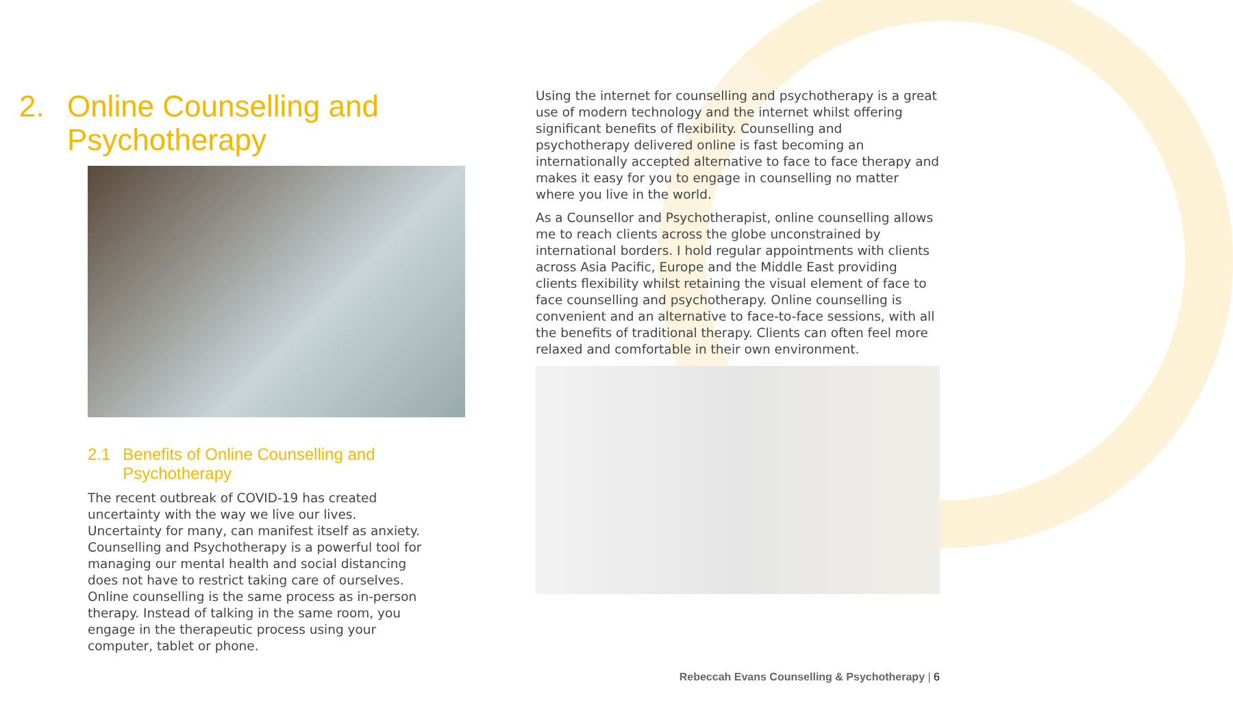2. Online Counselling and Psychotherapy
2.1 Benefits of Online Counselling and Psychotherapy
The recent outbreak of COVID-19 has created uncertainty with the way we live our lives. Uncertainty for many, can manifest itself as anxiety. Counselling and Psychotherapy is a powerful tool for managing our mental health and social distancing does not have to restrict taking care of ourselves. Online counselling is the same process as in-person therapy. Instead of talking in the same room, you engage in the therapeutic process using your computer, tablet or phone.
Using the internet for counselling and psychotherapy is a great use of modern technology and the internet whilst offering significant benefits of flexibility. Counselling and psychotherapy delivered online is fast becoming an internationally accepted alternative to face to face therapy and makes it easy for you to engage in counselling no matter where you live in the world.
As a Counsellor and Psychotherapist, online counselling allows me to reach clients across the globe unconstrained by international borders. I hold regular appointments with clients across Asia Pacific, Europe and the Middle East providing clients flexibility whilst retaining the visual element of face to face counselling and psychotherapy. Online counselling is convenient and an alternative to face-to-face sessions, with all the benefits of traditional therapy. Clients can often feel more relaxed and comfortable in their own environment.
Rebeccah Evans Counselling & Psychotherapy | 6